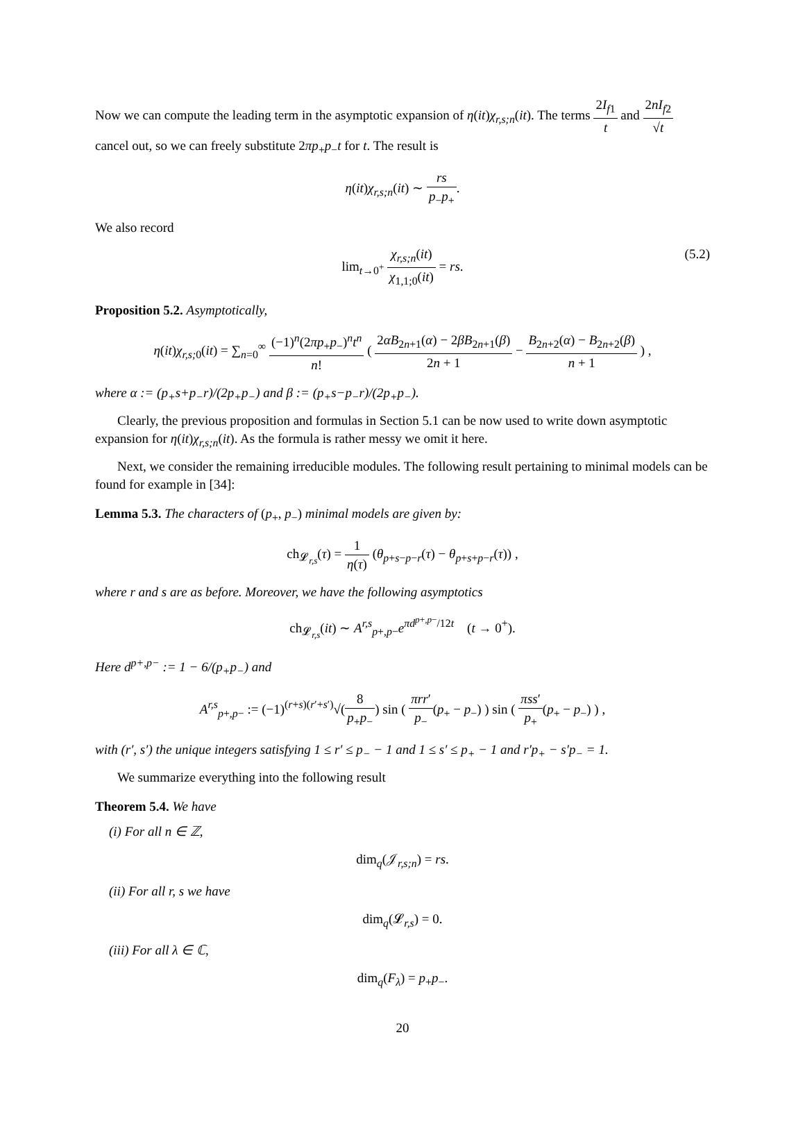Now we can compute the leading term in the asymptotic expansion of η(it)χ<sub>r,s;n</sub>(it). The terms 2I<sub>f1</sub> t and 2nI<sub>f2</sub> √t cancel out, so we can freely substitute 2πp<sub>+</sub>p<sub>−</sub>t for t. The result is
η(it)χ<sub>r,s;n</sub>(it) ∼ rs p<sub>−</sub>p<sub>+</sub>.
We also record
lim<sub>t→0<sup>+</sup></sub> χ<sub>r,s;n</sub>(it) χ<sub>1,1;0</sub>(it) = rs. (5.2)
Proposition 5.2. Asymptotically,
η(it)χ<sub>r,s; 0</sub>(it) = ∑<sub>n=0</sub><sup>∞</sup> (−1)<sup>n</sup>(2πp<sub>+</sub>p<sub>−</sub>)<sup>n</sup>t<sup>n</sup> n! ( 2αB<sub>2n+1</sub>(α) − 2βB<sub>2n+1</sub>(β) 2n + 1 − B<sub>2n+2</sub>(α) − B<sub>2n+2</sub>(β) n + 1 ) ,
where α := (p<sub>+</sub>s+p<sub>−</sub>r)/(2p<sub>+</sub>p<sub>−</sub>) and β := (p<sub>+</sub>s−p<sub>−</sub>r)/(2p<sub>+</sub>p<sub>−</sub>).
Clearly, the previous proposition and formulas in Section 5.1 can be now used to write down asymptotic expansion for η(it)χ<sub>r,s;n</sub>(it). As the formula is rather messy we omit it here.
Next, we consider the remaining irreducible modules. The following result pertaining to minimal models can be found for example in [34]:
Lemma 5.3. The characters of (p<sub>+</sub>, p<sub>−</sub>) minimal models are given by:
ch<sub>𝓛<sub>r,s</sub></sub>(τ) = 1 η(τ) (θ<sub>p+s−p−r</sub>(τ) − θ<sub>p+s+p−r</sub>(τ)) ,
where r and s are as before. Moreover, we have the following asymptotics
ch<sub>𝓛<sub>r,s</sub></sub>(it) ∼ A<sup>r,s</sup><sub>p+,p−</sub>e<sup>πd<sup>p+,p−</sup>/12t</sup> (t → 0<sup>+</sup>).
Here d<sup>p+,p−</sup> := 1 − 6/(p<sub>+</sub>p<sub>−</sub>) and
A<sup>r,s</sup><sub>p+,p−</sub> := (−1)<sup>(r+s)(r′+s′)</sup>√(8 p<sub>+</sub>p<sub>−</sub>) sin ( πrr′ p<sub>−</sub>(p<sub>+</sub> − p<sub>−</sub>) ) sin ( πss′ p<sub>+</sub>(p<sub>+</sub> − p<sub>−</sub>) ) ,
with (r′, s′) the unique integers satisfying 1 ≤ r′ ≤ p<sub>−</sub> − 1 and 1 ≤ s′ ≤ p<sub>+</sub> − 1 and r′p<sub>+</sub> − s′p<sub>−</sub> = 1.
We summarize everything into the following result
Theorem 5.4. We have
(i) For all n ∈ ℤ,
dim<sub>q</sub>(𝒥<sub>r,s;n</sub>) = rs.
(ii) For all r, s we have
dim<sub>q</sub>(𝓛<sub>r,s</sub>) = 0.
(iii) For all λ ∈ ℂ,
dim<sub>q</sub>(F<sub>λ</sub>) = p<sub>+</sub>p<sub>−</sub>.
20